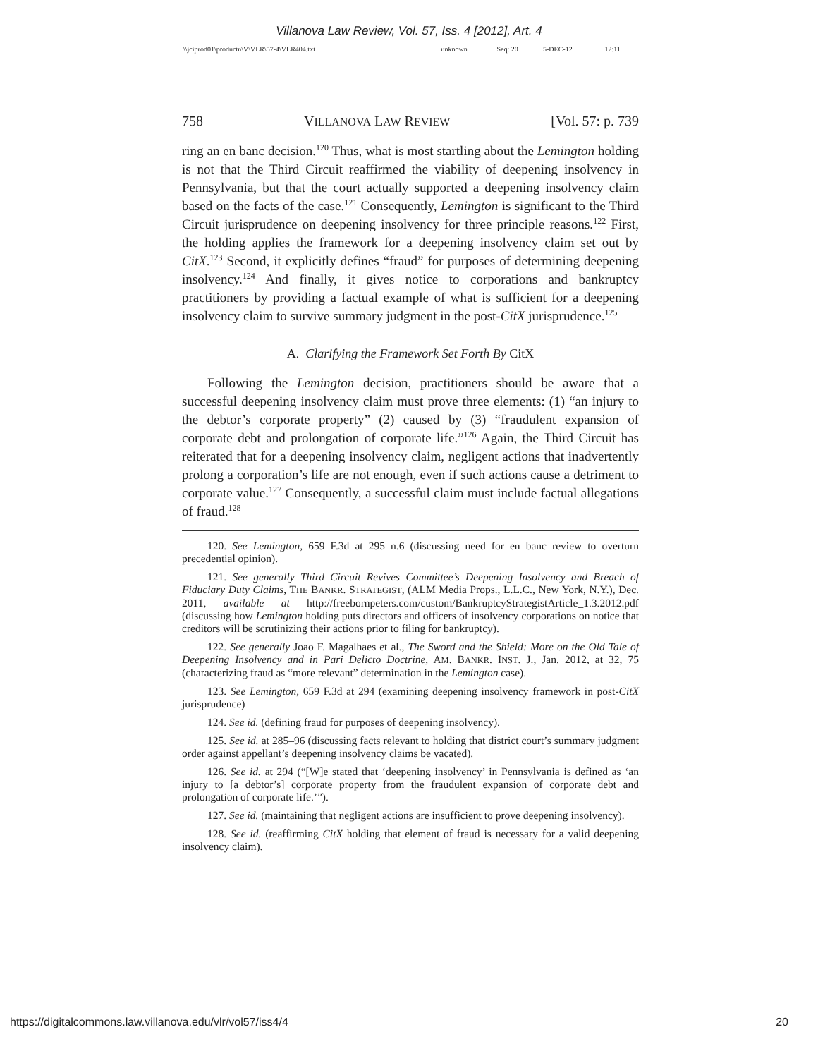Villanova Law Review, Vol. 57, Iss. 4 [2012], Art. 4
| \\jciprod01\productn\V\VLR\57-4\VLR404.txt | unknown | Seq: 20 | 5-DEC-12 | 12:11 |
758 VILLANOVA LAW REVIEW [Vol. 57: p. 739
ring an en banc decision.<sup>120</sup> Thus, what is most startling about the Lemington holding is not that the Third Circuit reaffirmed the viability of deepening insolvency in Pennsylvania, but that the court actually supported a deepening insolvency claim based on the facts of the case.<sup>121</sup> Consequently, Lemington is significant to the Third Circuit jurisprudence on deepening insolvency for three principle reasons.<sup>122</sup> First, the holding applies the framework for a deepening insolvency claim set out by CitX.<sup>123</sup> Second, it explicitly defines “fraud” for purposes of determining deepening insolvency.<sup>124</sup> And finally, it gives notice to corporations and bankruptcy practitioners by providing a factual example of what is sufficient for a deepening insolvency claim to survive summary judgment in the post-CitX jurisprudence.<sup>125</sup>
A. Clarifying the Framework Set Forth By CitX
Following the Lemington decision, practitioners should be aware that a successful deepening insolvency claim must prove three elements: (1) “an injury to the debtor’s corporate property” (2) caused by (3) “fraudulent expansion of corporate debt and prolongation of corporate life.”<sup>126</sup> Again, the Third Circuit has reiterated that for a deepening insolvency claim, negligent actions that inadvertently prolong a corporation’s life are not enough, even if such actions cause a detriment to corporate value.<sup>127</sup> Consequently, a successful claim must include factual allegations of fraud.<sup>128</sup>
120. See Lemington, 659 F.3d at 295 n.6 (discussing need for en banc review to overturn precedential opinion).
121. See generally Third Circuit Revives Committee’s Deepening Insolvency and Breach of Fiduciary Duty Claims, THE BANKR. STRATEGIST, (ALM Media Props., L.L.C., New York, N.Y.), Dec. 2011, available at http://freebornpeters.com/custom/BankruptcyStrategistArticle_1.3.2012.pdf (discussing how Lemington holding puts directors and officers of insolvency corporations on notice that creditors will be scrutinizing their actions prior to filing for bankruptcy).
122. See generally Joao F. Magalhaes et al., The Sword and the Shield: More on the Old Tale of Deepening Insolvency and in Pari Delicto Doctrine, AM. BANKR. INST. J., Jan. 2012, at 32, 75 (characterizing fraud as “more relevant” determination in the Lemington case).
123. See Lemington, 659 F.3d at 294 (examining deepening insolvency framework in post-CitX jurisprudence)
124. See id. (defining fraud for purposes of deepening insolvency).
125. See id. at 285–96 (discussing facts relevant to holding that district court’s summary judgment order against appellant’s deepening insolvency claims be vacated).
126. See id. at 294 (“[W]e stated that ‘deepening insolvency’ in Pennsylvania is defined as ‘an injury to [a debtor’s] corporate property from the fraudulent expansion of corporate debt and prolongation of corporate life.’”).
127. See id. (maintaining that negligent actions are insufficient to prove deepening insolvency).
128. See id. (reaffirming CitX holding that element of fraud is necessary for a valid deepening insolvency claim).
https://digitalcommons.law.villanova.edu/vlr/vol57/iss4/4 20